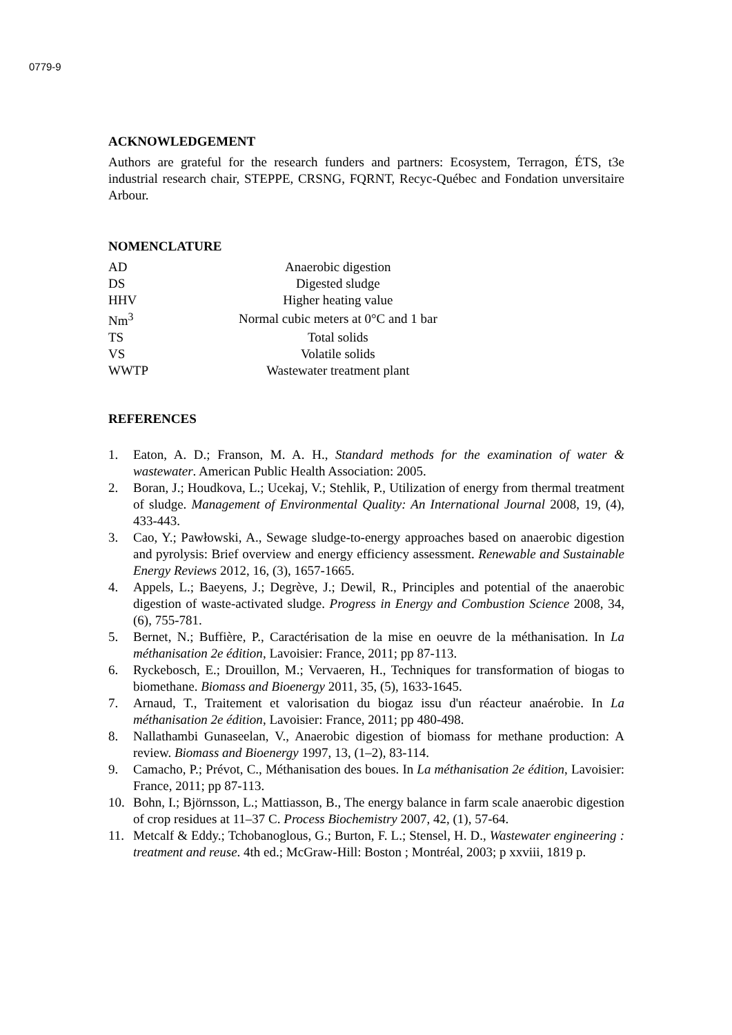0779-9
ACKNOWLEDGEMENT
Authors are grateful for the research funders and partners: Ecosystem, Terragon, ÉTS, t3e industrial research chair, STEPPE, CRSNG, FQRNT, Recyc-Québec and Fondation unversitaire Arbour.
NOMENCLATURE
| AD | Anaerobic digestion |
| DS | Digested sludge |
| HHV | Higher heating value |
| Nm<sup>3</sup> | Normal cubic meters at 0°C and 1 bar |
| TS | Total solids |
| VS | Volatile solids |
| WWTP | Wastewater treatment plant |
REFERENCES
1. Eaton, A. D.; Franson, M. A. H., Standard methods for the examination of water & wastewater. American Public Health Association: 2005.
2. Boran, J.; Houdkova, L.; Ucekaj, V.; Stehlik, P., Utilization of energy from thermal treatment of sludge. Management of Environmental Quality: An International Journal 2008, 19, (4), 433-443.
3. Cao, Y.; Pawłowski, A., Sewage sludge-to-energy approaches based on anaerobic digestion and pyrolysis: Brief overview and energy efficiency assessment. Renewable and Sustainable Energy Reviews 2012, 16, (3), 1657-1665.
4. Appels, L.; Baeyens, J.; Degrève, J.; Dewil, R., Principles and potential of the anaerobic digestion of waste-activated sludge. Progress in Energy and Combustion Science 2008, 34, (6), 755-781.
5. Bernet, N.; Buffière, P., Caractérisation de la mise en oeuvre de la méthanisation. In La méthanisation 2e édition, Lavoisier: France, 2011; pp 87-113.
6. Ryckebosch, E.; Drouillon, M.; Vervaeren, H., Techniques for transformation of biogas to biomethane. Biomass and Bioenergy 2011, 35, (5), 1633-1645.
7. Arnaud, T., Traitement et valorisation du biogaz issu d'un réacteur anaérobie. In La méthanisation 2e édition, Lavoisier: France, 2011; pp 480-498.
8. Nallathambi Gunaseelan, V., Anaerobic digestion of biomass for methane production: A review. Biomass and Bioenergy 1997, 13, (1–2), 83-114.
9. Camacho, P.; Prévot, C., Méthanisation des boues. In La méthanisation 2e édition, Lavoisier: France, 2011; pp 87-113.
10. Bohn, I.; Björnsson, L.; Mattiasson, B., The energy balance in farm scale anaerobic digestion of crop residues at 11–37 C. Process Biochemistry 2007, 42, (1), 57-64.
11. Metcalf & Eddy.; Tchobanoglous, G.; Burton, F. L.; Stensel, H. D., Wastewater engineering : treatment and reuse. 4th ed.; McGraw-Hill: Boston ; Montréal, 2003; p xxviii, 1819 p.